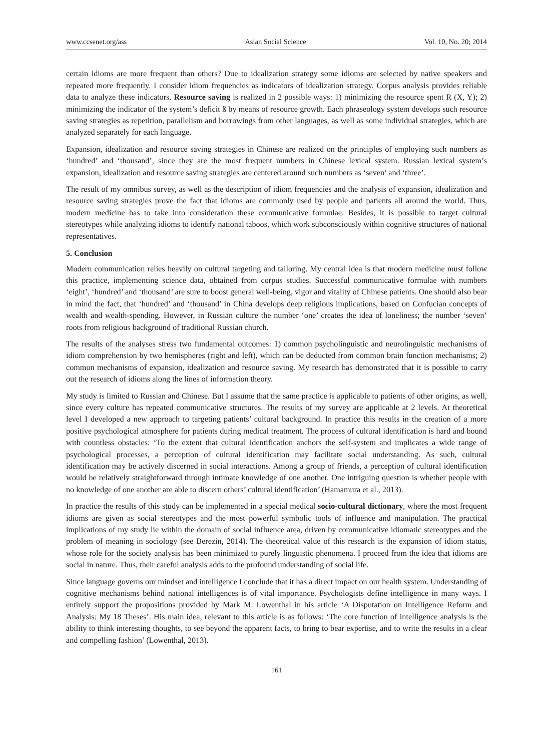www.ccsenet.org/ass Asian Social Science Vol. 10, No. 20; 2014
certain idioms are more frequent than others? Due to idealization strategy some idioms are selected by native speakers and repeated more frequently. I consider idiom frequencies as indicators of idealization strategy. Corpus analysis provides reliable data to analyze these indicators. Resource saving is realized in 2 possible ways: 1) minimizing the resource spent R (X, Y); 2) minimizing the indicator of the system’s deficit ß by means of resource growth. Each phraseology system develops such resource saving strategies as repetition, parallelism and borrowings from other languages, as well as some individual strategies, which are analyzed separately for each language.
Expansion, idealization and resource saving strategies in Chinese are realized on the principles of employing such numbers as ‘hundred’ and ‘thousand’, since they are the most frequent numbers in Chinese lexical system. Russian lexical system’s expansion, idealization and resource saving strategies are centered around such numbers as ‘seven’ and ‘three’.
The result of my omnibus survey, as well as the description of idiom frequencies and the analysis of expansion, idealization and resource saving strategies prove the fact that idioms are commonly used by people and patients all around the world. Thus, modern medicine has to take into consideration these communicative formulae. Besides, it is possible to target cultural stereotypes while analyzing idioms to identify national taboos, which work subconsciously within cognitive structures of national representatives.
5. Conclusion
Modern communication relies heavily on cultural targeting and tailoring. My central idea is that modern medicine must follow this practice, implementing science data, obtained from corpus studies. Successful communicative formulae with numbers ‘eight’, ‘hundred’ and ‘thousand’ are sure to boost general well-being, vigor and vitality of Chinese patients. One should also bear in mind the fact, that ‘hundred’ and ‘thousand’ in China develops deep religious implications, based on Confucian concepts of wealth and wealth-spending. However, in Russian culture the number ‘one’ creates the idea of loneliness; the number ‘seven’ roots from religious background of traditional Russian church.
The results of the analyses stress two fundamental outcomes: 1) common psycholinguistic and neurolinguistic mechanisms of idiom comprehension by two hemispheres (right and left), which can be deducted from common brain function mechanisms; 2) common mechanisms of expansion, idealization and resource saving. My research has demonstrated that it is possible to carry out the research of idioms along the lines of information theory.
My study is limited to Russian and Chinese. But I assume that the same practice is applicable to patients of other origins, as well, since every culture has repeated communicative structures. The results of my survey are applicable at 2 levels. At theoretical level I developed a new approach to targeting patients’ cultural background. In practice this results in the creation of a more positive psychological atmosphere for patients during medical treatment. The process of cultural identification is hard and bound with countless obstacles: ‘To the extent that cultural identification anchors the self-system and implicates a wide range of psychological processes, a perception of cultural identification may facilitate social understanding. As such, cultural identification may be actively discerned in social interactions. Among a group of friends, a perception of cultural identification would be relatively straightforward through intimate knowledge of one another. One intriguing question is whether people with no knowledge of one another are able to discern others’ cultural identification’ (Hamamura et al., 2013).
In practice the results of this study can be implemented in a special medical socio-cultural dictionary, where the most frequent idioms are given as social stereotypes and the most powerful symbolic tools of influence and manipulation. The practical implications of my study lie within the domain of social influence area, driven by communicative idiomatic stereotypes and the problem of meaning in sociology (see Berezin, 2014). The theoretical value of this research is the expansion of idiom status, whose role for the society analysis has been minimized to purely linguistic phenomena. I proceed from the idea that idioms are social in nature. Thus, their careful analysis adds to the profound understanding of social life.
Since language governs our mindset and intelligence I conclude that it has a direct impact on our health system. Understanding of cognitive mechanisms behind national intelligences is of vital importance. Psychologists define intelligence in many ways. I entirely support the propositions provided by Mark M. Lowenthal in his article ‘A Disputation on Intelligence Reform and Analysis: My 18 Theses’. His main idea, relevant to this article is as follows: ‘The core function of intelligence analysis is the ability to think interesting thoughts, to see beyond the apparent facts, to bring to bear expertise, and to write the results in a clear and compelling fashion’ (Lowenthal, 2013).
161